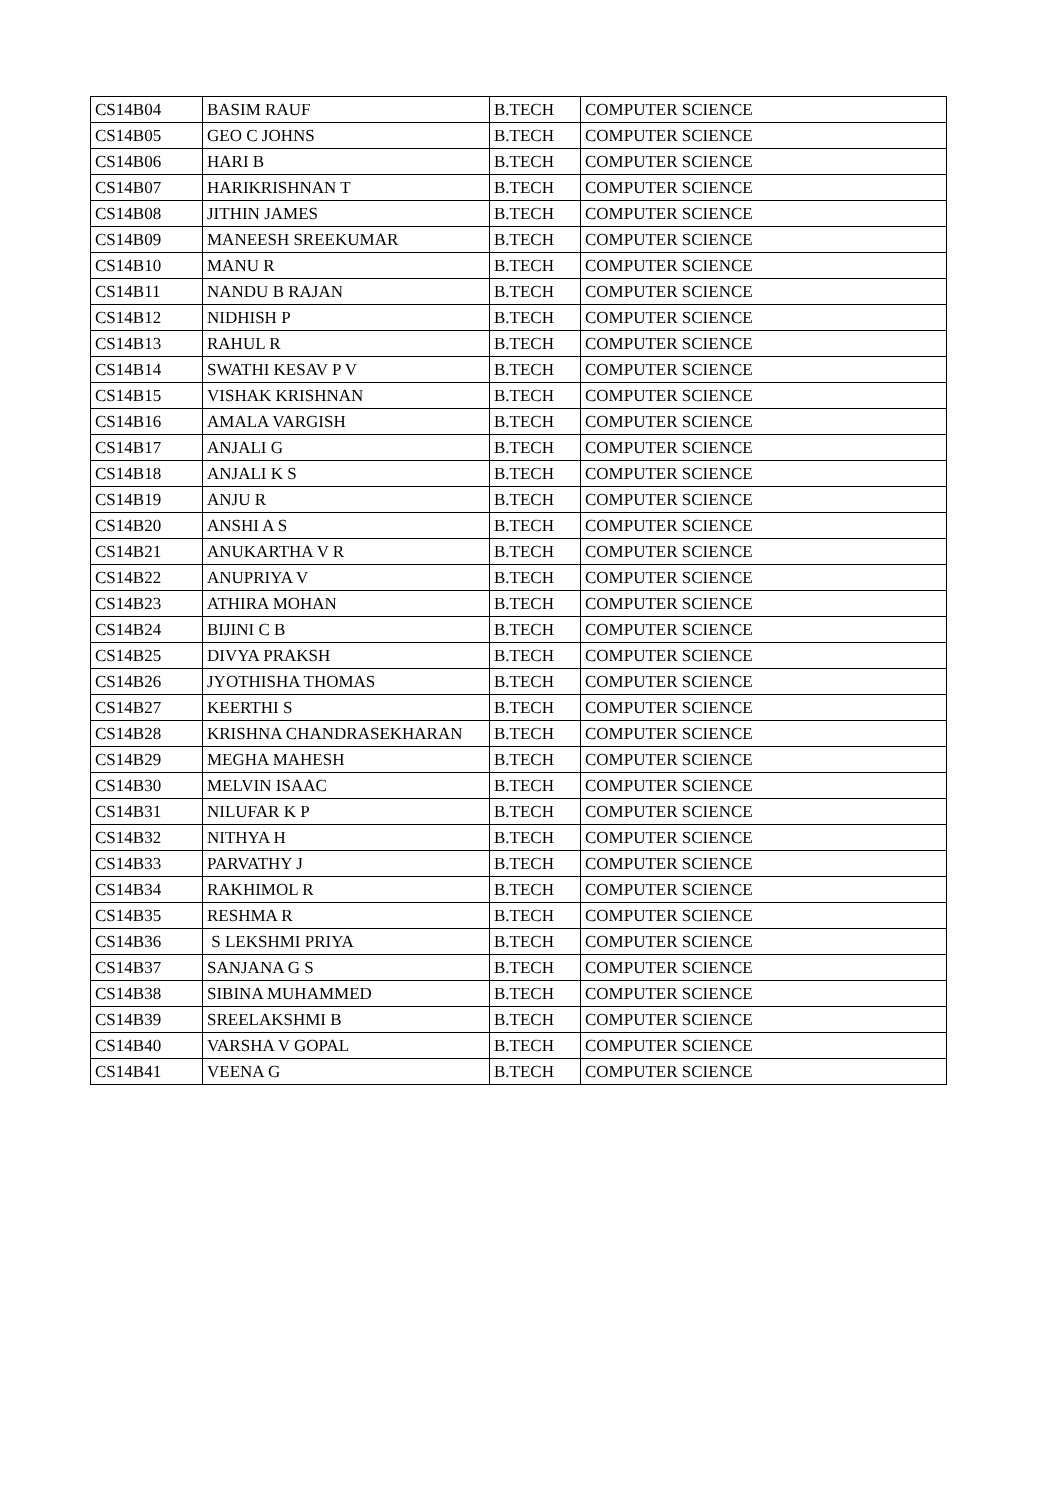| CS14B04 | BASIM RAUF | B.TECH | COMPUTER SCIENCE |
| CS14B05 | GEO C JOHNS | B.TECH | COMPUTER SCIENCE |
| CS14B06 | HARI B | B.TECH | COMPUTER SCIENCE |
| CS14B07 | HARIKRISHNAN T | B.TECH | COMPUTER SCIENCE |
| CS14B08 | JITHIN JAMES | B.TECH | COMPUTER SCIENCE |
| CS14B09 | MANEESH SREEKUMAR | B.TECH | COMPUTER SCIENCE |
| CS14B10 | MANU R | B.TECH | COMPUTER SCIENCE |
| CS14B11 | NANDU B RAJAN | B.TECH | COMPUTER SCIENCE |
| CS14B12 | NIDHISH P | B.TECH | COMPUTER SCIENCE |
| CS14B13 | RAHUL R | B.TECH | COMPUTER SCIENCE |
| CS14B14 | SWATHI KESAV P V | B.TECH | COMPUTER SCIENCE |
| CS14B15 | VISHAK KRISHNAN | B.TECH | COMPUTER SCIENCE |
| CS14B16 | AMALA VARGISH | B.TECH | COMPUTER SCIENCE |
| CS14B17 | ANJALI G | B.TECH | COMPUTER SCIENCE |
| CS14B18 | ANJALI K S | B.TECH | COMPUTER SCIENCE |
| CS14B19 | ANJU R | B.TECH | COMPUTER SCIENCE |
| CS14B20 | ANSHI A S | B.TECH | COMPUTER SCIENCE |
| CS14B21 | ANUKARTHA V R | B.TECH | COMPUTER SCIENCE |
| CS14B22 | ANUPRIYA V | B.TECH | COMPUTER SCIENCE |
| CS14B23 | ATHIRA MOHAN | B.TECH | COMPUTER SCIENCE |
| CS14B24 | BIJINI C B | B.TECH | COMPUTER SCIENCE |
| CS14B25 | DIVYA PRAKSH | B.TECH | COMPUTER SCIENCE |
| CS14B26 | JYOTHISHA THOMAS | B.TECH | COMPUTER SCIENCE |
| CS14B27 | KEERTHI S | B.TECH | COMPUTER SCIENCE |
| CS14B28 | KRISHNA CHANDRASEKHARAN | B.TECH | COMPUTER SCIENCE |
| CS14B29 | MEGHA MAHESH | B.TECH | COMPUTER SCIENCE |
| CS14B30 | MELVIN ISAAC | B.TECH | COMPUTER SCIENCE |
| CS14B31 | NILUFAR K P | B.TECH | COMPUTER SCIENCE |
| CS14B32 | NITHYA H | B.TECH | COMPUTER SCIENCE |
| CS14B33 | PARVATHY J | B.TECH | COMPUTER SCIENCE |
| CS14B34 | RAKHIMOL R | B.TECH | COMPUTER SCIENCE |
| CS14B35 | RESHMA R | B.TECH | COMPUTER SCIENCE |
| CS14B36 | S LEKSHMI PRIYA | B.TECH | COMPUTER SCIENCE |
| CS14B37 | SANJANA G S | B.TECH | COMPUTER SCIENCE |
| CS14B38 | SIBINA MUHAMMED | B.TECH | COMPUTER SCIENCE |
| CS14B39 | SREELAKSHMI B | B.TECH | COMPUTER SCIENCE |
| CS14B40 | VARSHA V GOPAL | B.TECH | COMPUTER SCIENCE |
| CS14B41 | VEENA G | B.TECH | COMPUTER SCIENCE |